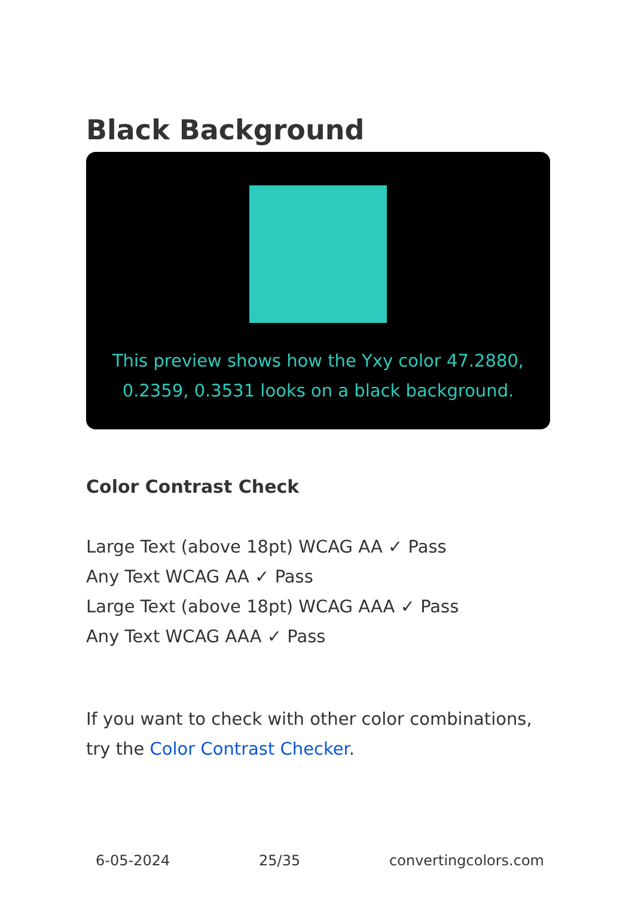Black Background
This preview shows how the Yxy color 47.2880, 0.2359, 0.3531 looks on a black background.
Color Contrast Check
Large Text (above 18pt) WCAG AA ✓ Pass
Any Text WCAG AA ✓ Pass
Large Text (above 18pt) WCAG AAA ✓ Pass
Any Text WCAG AAA ✓ Pass
If you want to check with other color combinations, try the Color Contrast Checker.
6-05-2024 25/35 convertingcolors.com